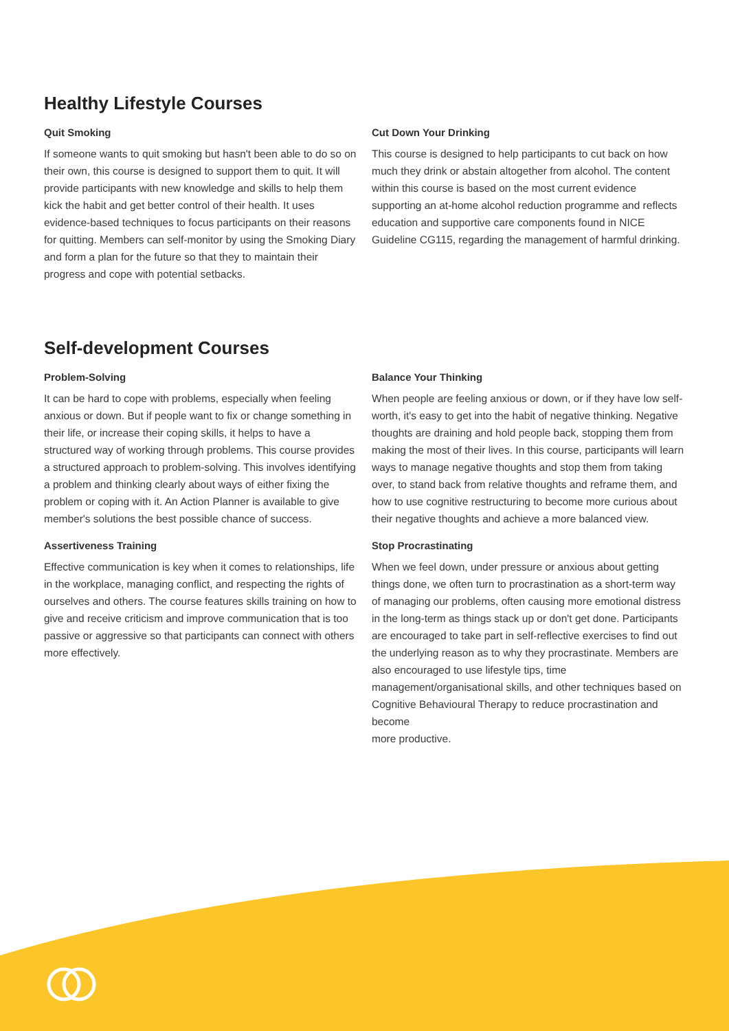Healthy Lifestyle Courses
Quit Smoking
If someone wants to quit smoking but hasn't been able to do so on their own, this course is designed to support them to quit. It will provide participants with new knowledge and skills to help them kick the habit and get better control of their health. It uses evidence-based techniques to focus participants on their reasons for quitting. Members can self-monitor by using the Smoking Diary and form a plan for the future so that they to maintain their progress and cope with potential setbacks.
Cut Down Your Drinking
This course is designed to help participants to cut back on how much they drink or abstain altogether from alcohol. The content within this course is based on the most current evidence supporting an at-home alcohol reduction programme and reflects education and supportive care components found in NICE Guideline CG115, regarding the management of harmful drinking.
Self-development Courses
Problem-Solving
It can be hard to cope with problems, especially when feeling anxious or down. But if people want to fix or change something in their life, or increase their coping skills, it helps to have a structured way of working through problems. This course provides a structured approach to problem-solving. This involves identifying a problem and thinking clearly about ways of either fixing the problem or coping with it. An Action Planner is available to give member's solutions the best possible chance of success.
Assertiveness Training
Effective communication is key when it comes to relationships, life in the workplace, managing conflict, and respecting the rights of ourselves and others. The course features skills training on how to give and receive criticism and improve communication that is too passive or aggressive so that participants can connect with others more effectively.
Balance Your Thinking
When people are feeling anxious or down, or if they have low self-worth, it's easy to get into the habit of negative thinking. Negative thoughts are draining and hold people back, stopping them from making the most of their lives. In this course, participants will learn ways to manage negative thoughts and stop them from taking over, to stand back from relative thoughts and reframe them, and how to use cognitive restructuring to become more curious about their negative thoughts and achieve a more balanced view.
Stop Procrastinating
When we feel down, under pressure or anxious about getting things done, we often turn to procrastination as a short-term way of managing our problems, often causing more emotional distress in the long-term as things stack up or don't get done. Participants are encouraged to take part in self-reflective exercises to find out the underlying reason as to why they procrastinate. Members are also encouraged to use lifestyle tips, time management/organisational skills, and other techniques based on Cognitive Behavioural Therapy to reduce procrastination and become
more productive.